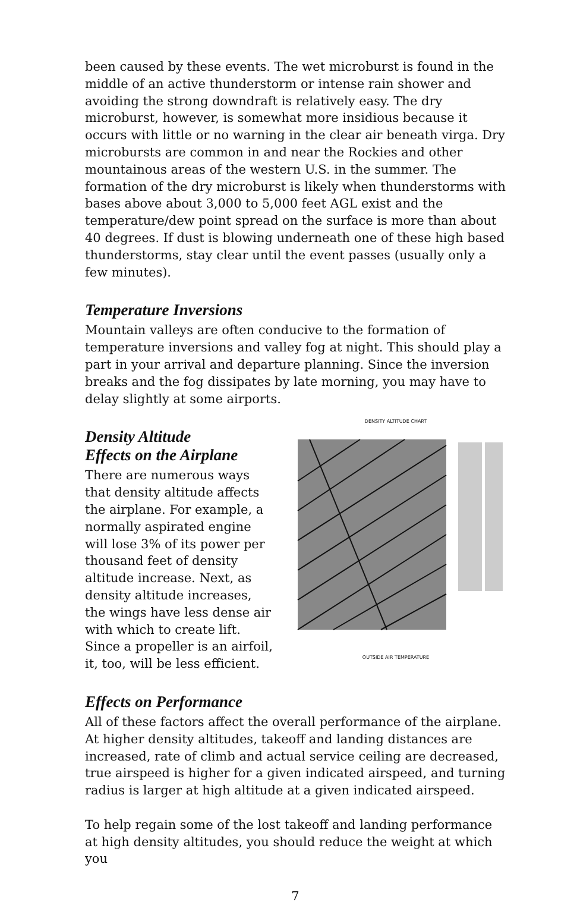been caused by these events. The wet microburst is found in the middle of an active thunderstorm or intense rain shower and avoiding the strong downdraft is relatively easy. The dry microburst, however, is somewhat more insidious because it occurs with little or no warning in the clear air beneath virga. Dry microbursts are common in and near the Rockies and other mountainous areas of the western U.S. in the summer. The formation of the dry microburst is likely when thunderstorms with bases above about 3,000 to 5,000 feet AGL exist and the temperature/dew point spread on the surface is more than about 40 degrees. If dust is blowing underneath one of these high based thunderstorms, stay clear until the event passes (usually only a few minutes).
Temperature Inversions
Mountain valleys are often conducive to the formation of temperature inversions and valley fog at night. This should play a part in your arrival and departure planning. Since the inversion breaks and the fog dissipates by late morning, you may have to delay slightly at some airports.
Density Altitude
Effects on the Airplane
There are numerous ways that density altitude affects the airplane. For example, a normally aspirated engine will lose 3% of its power per thousand feet of density altitude increase. Next, as density altitude increases, the wings have less dense air with which to create lift. Since a propeller is an airfoil, it, too, will be less efficient.
DENSITY ALTITUDE CHART
OUTSIDE AIR TEMPERATURE
Effects on Performance
All of these factors affect the overall performance of the airplane. At higher density altitudes, takeoff and landing distances are increased, rate of climb and actual service ceiling are decreased, true airspeed is higher for a given indicated airspeed, and turning radius is larger at high altitude at a given indicated airspeed.
To help regain some of the lost takeoff and landing performance at high density altitudes, you should reduce the weight at which you
7